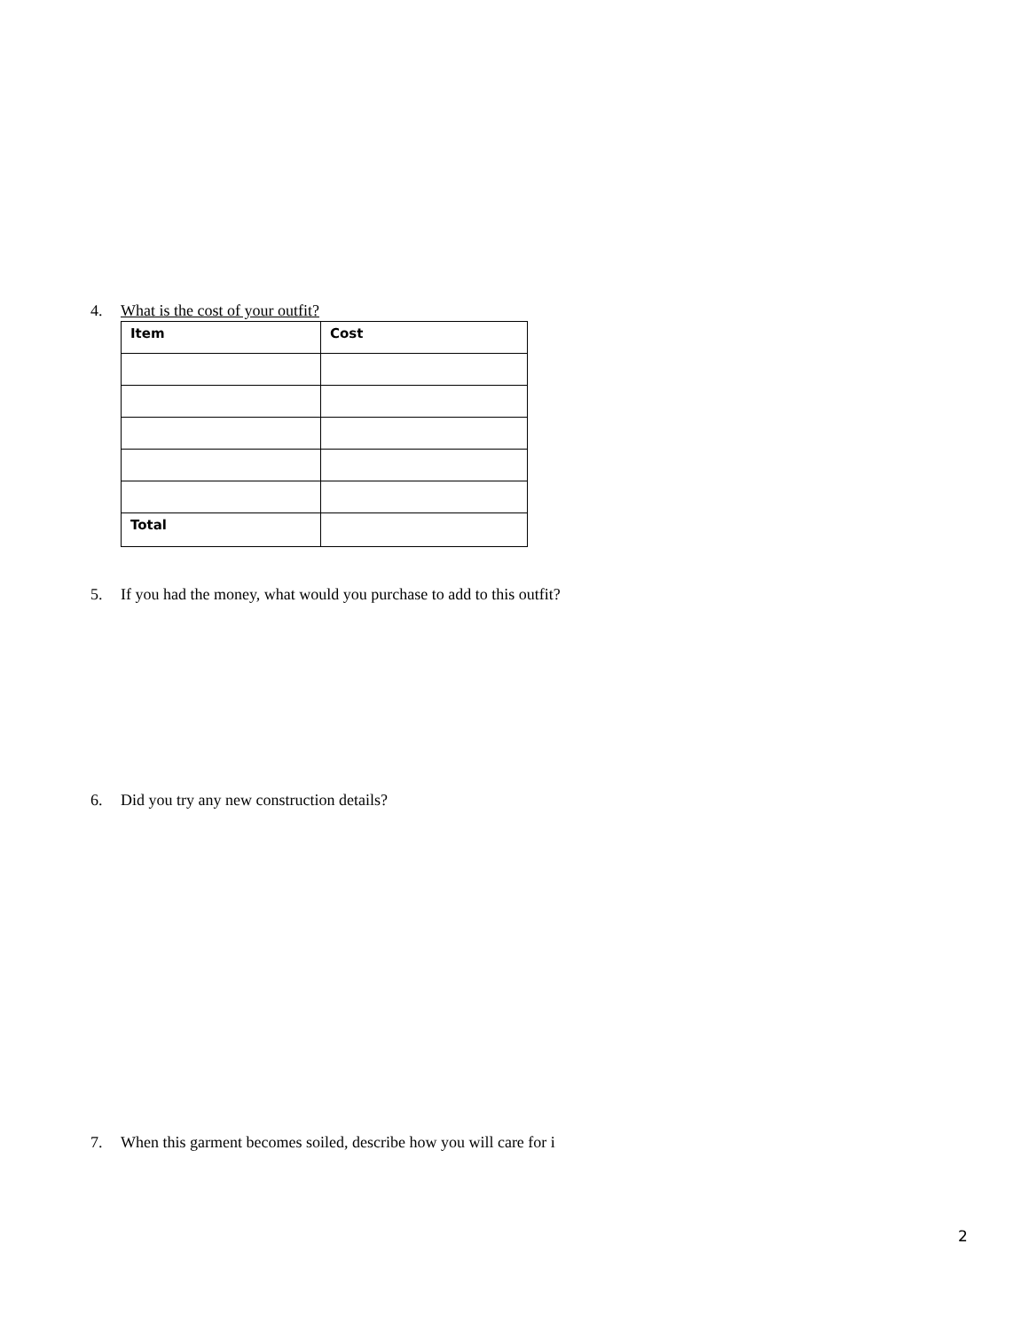4. What is the cost of your outfit?
| Item | Cost |
| Total | |
5. If you had the money, what would you purchase to add to this outfit?
6. Did you try any new construction details?
7. When this garment becomes soiled, describe how you will care for i
2